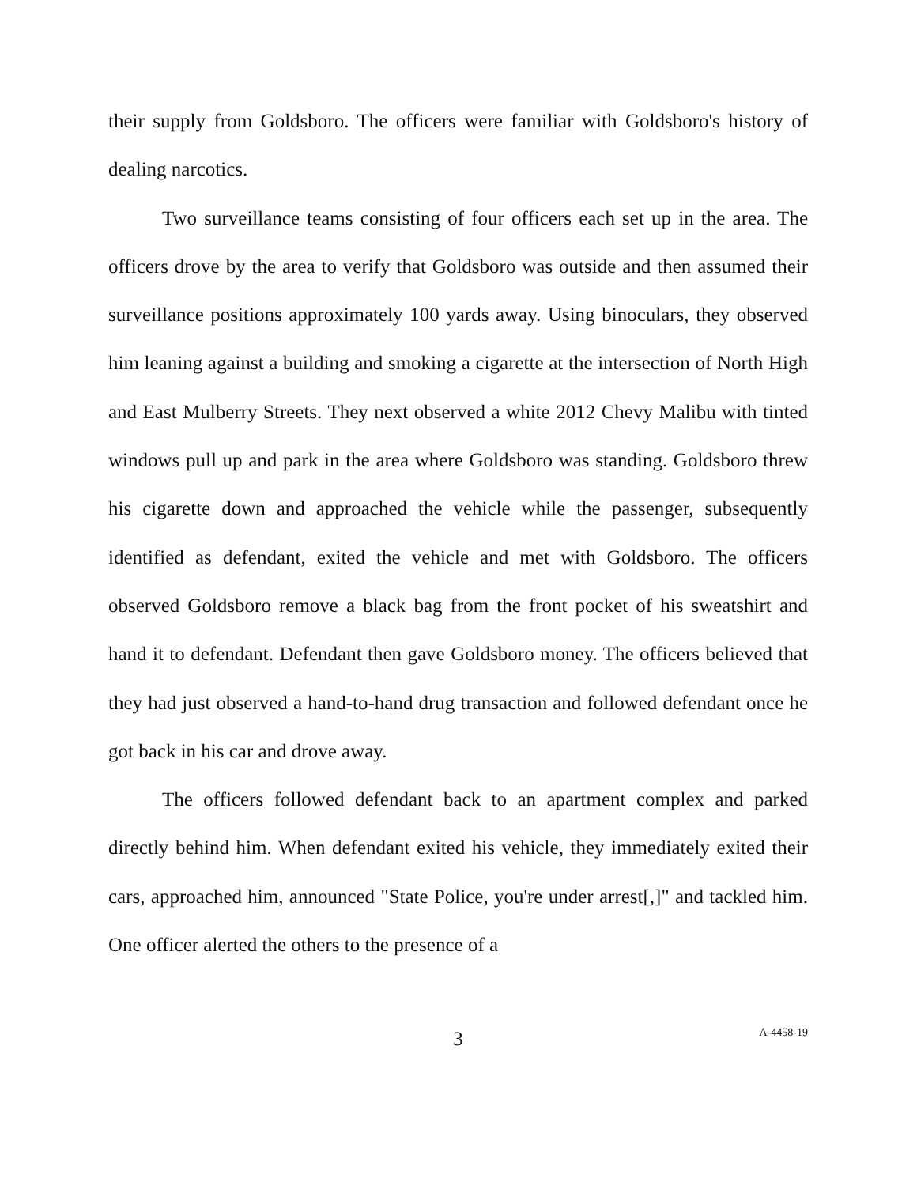their supply from Goldsboro. The officers were familiar with Goldsboro's history of dealing narcotics.
Two surveillance teams consisting of four officers each set up in the area. The officers drove by the area to verify that Goldsboro was outside and then assumed their surveillance positions approximately 100 yards away. Using binoculars, they observed him leaning against a building and smoking a cigarette at the intersection of North High and East Mulberry Streets. They next observed a white 2012 Chevy Malibu with tinted windows pull up and park in the area where Goldsboro was standing. Goldsboro threw his cigarette down and approached the vehicle while the passenger, subsequently identified as defendant, exited the vehicle and met with Goldsboro. The officers observed Goldsboro remove a black bag from the front pocket of his sweatshirt and hand it to defendant. Defendant then gave Goldsboro money. The officers believed that they had just observed a hand-to-hand drug transaction and followed defendant once he got back in his car and drove away.
The officers followed defendant back to an apartment complex and parked directly behind him. When defendant exited his vehicle, they immediately exited their cars, approached him, announced "State Police, you're under arrest[,]" and tackled him. One officer alerted the others to the presence of a
3
A-4458-19